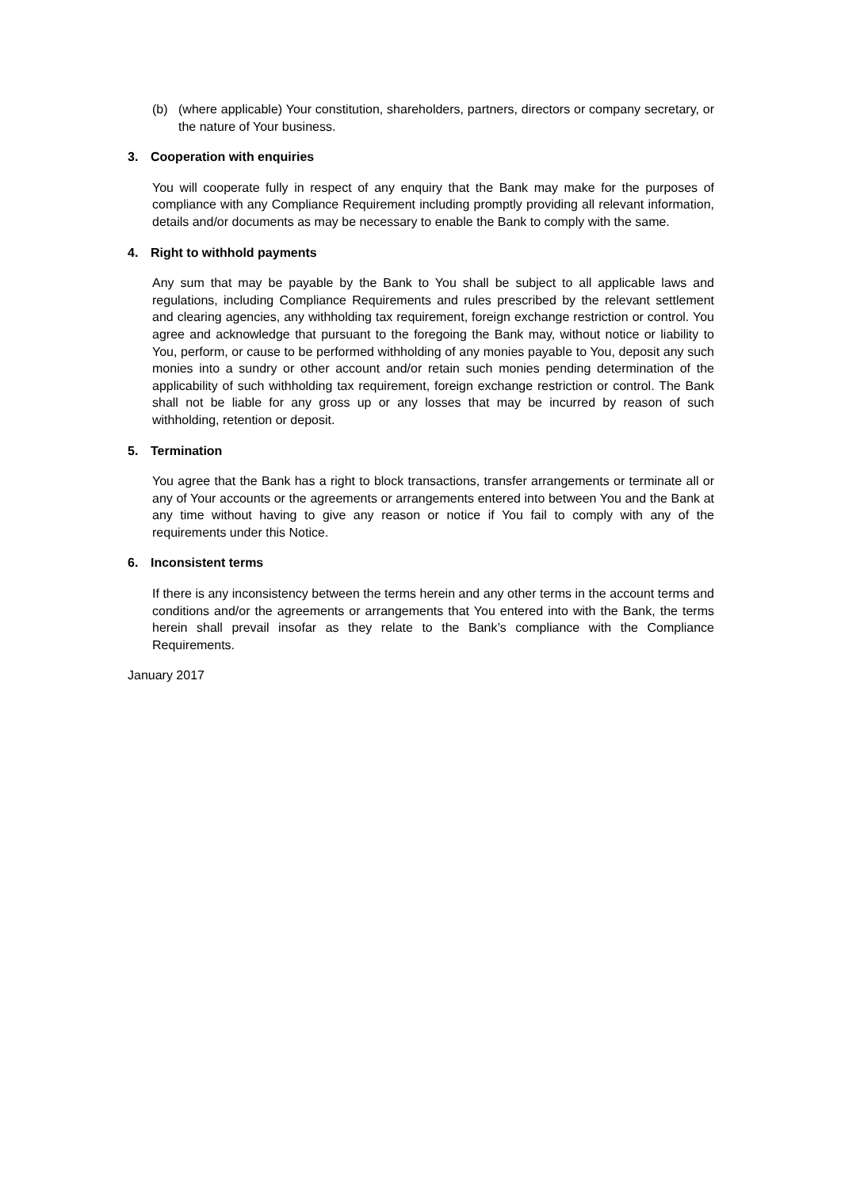(b) (where applicable) Your constitution, shareholders, partners, directors or company secretary, or the nature of Your business.
3. Cooperation with enquiries
You will cooperate fully in respect of any enquiry that the Bank may make for the purposes of compliance with any Compliance Requirement including promptly providing all relevant information, details and/or documents as may be necessary to enable the Bank to comply with the same.
4. Right to withhold payments
Any sum that may be payable by the Bank to You shall be subject to all applicable laws and regulations, including Compliance Requirements and rules prescribed by the relevant settlement and clearing agencies, any withholding tax requirement, foreign exchange restriction or control. You agree and acknowledge that pursuant to the foregoing the Bank may, without notice or liability to You, perform, or cause to be performed withholding of any monies payable to You, deposit any such monies into a sundry or other account and/or retain such monies pending determination of the applicability of such withholding tax requirement, foreign exchange restriction or control. The Bank shall not be liable for any gross up or any losses that may be incurred by reason of such withholding, retention or deposit.
5. Termination
You agree that the Bank has a right to block transactions, transfer arrangements or terminate all or any of Your accounts or the agreements or arrangements entered into between You and the Bank at any time without having to give any reason or notice if You fail to comply with any of the requirements under this Notice.
6. Inconsistent terms
If there is any inconsistency between the terms herein and any other terms in the account terms and conditions and/or the agreements or arrangements that You entered into with the Bank, the terms herein shall prevail insofar as they relate to the Bank’s compliance with the Compliance Requirements.
January 2017